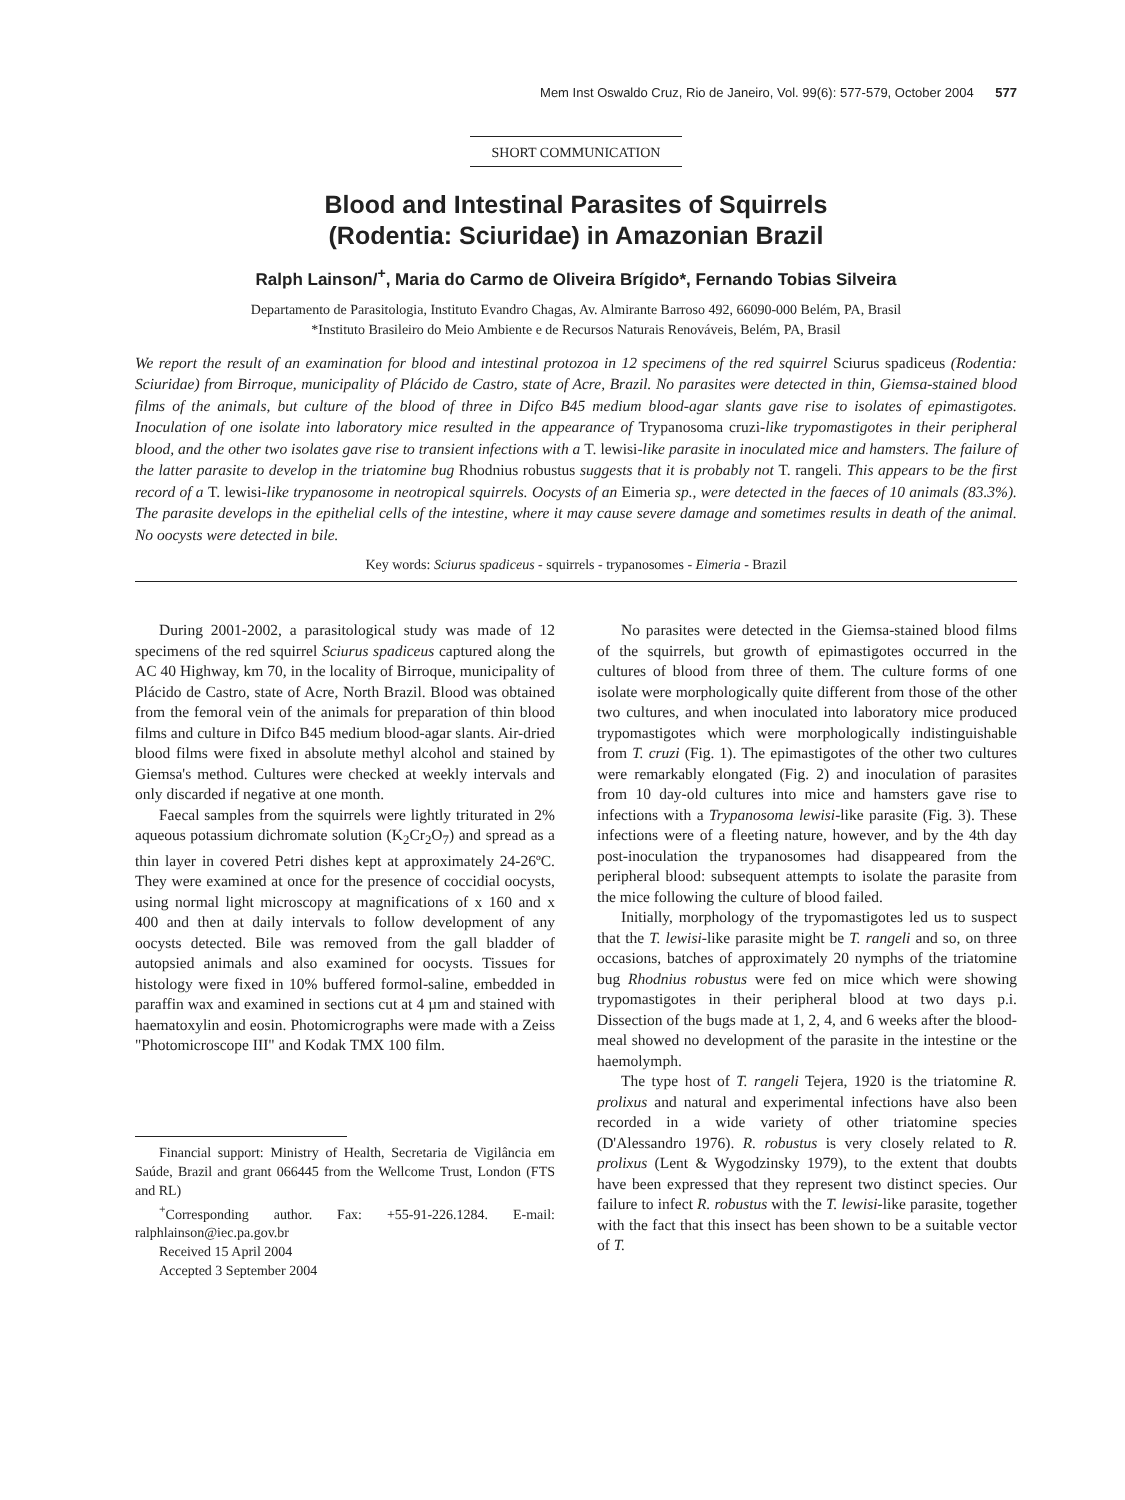Mem Inst Oswaldo Cruz, Rio de Janeiro, Vol. 99(6): 577-579, October 2004 577
SHORT COMMUNICATION
Blood and Intestinal Parasites of Squirrels
(Rodentia: Sciuridae) in Amazonian Brazil
Ralph Lainson/<sup>+</sup>, Maria do Carmo de Oliveira Brígido*, Fernando Tobias Silveira
Departamento de Parasitologia, Instituto Evandro Chagas, Av. Almirante Barroso 492, 66090-000 Belém, PA, Brasil
*Instituto Brasileiro do Meio Ambiente e de Recursos Naturais Renováveis, Belém, PA, Brasil
We report the result of an examination for blood and intestinal protozoa in 12 specimens of the red squirrel Sciurus spadiceus (Rodentia: Sciuridae) from Birroque, municipality of Plácido de Castro, state of Acre, Brazil. No parasites were detected in thin, Giemsa-stained blood films of the animals, but culture of the blood of three in Difco B45 medium blood-agar slants gave rise to isolates of epimastigotes. Inoculation of one isolate into laboratory mice resulted in the appearance of Trypanosoma cruzi-like trypomastigotes in their peripheral blood, and the other two isolates gave rise to transient infections with a T. lewisi-like parasite in inoculated mice and hamsters. The failure of the latter parasite to develop in the triatomine bug Rhodnius robustus suggests that it is probably not T. rangeli. This appears to be the first record of a T. lewisi-like trypanosome in neotropical squirrels. Oocysts of an Eimeria sp., were detected in the faeces of 10 animals (83.3%). The parasite develops in the epithelial cells of the intestine, where it may cause severe damage and sometimes results in death of the animal. No oocysts were detected in bile.
Key words: Sciurus spadiceus - squirrels - trypanosomes - Eimeria - Brazil
During 2001-2002, a parasitological study was made of 12 specimens of the red squirrel Sciurus spadiceus captured along the AC 40 Highway, km 70, in the locality of Birroque, municipality of Plácido de Castro, state of Acre, North Brazil. Blood was obtained from the femoral vein of the animals for preparation of thin blood films and culture in Difco B45 medium blood-agar slants. Air-dried blood films were fixed in absolute methyl alcohol and stained by Giemsa's method. Cultures were checked at weekly intervals and only discarded if negative at one month.
Faecal samples from the squirrels were lightly triturated in 2% aqueous potassium dichromate solution (K<sub>2</sub>Cr<sub>2</sub>O<sub>7</sub>) and spread as a thin layer in covered Petri dishes kept at approximately 24-26ºC. They were examined at once for the presence of coccidial oocysts, using normal light microscopy at magnifications of x 160 and x 400 and then at daily intervals to follow development of any oocysts detected. Bile was removed from the gall bladder of autopsied animals and also examined for oocysts. Tissues for histology were fixed in 10% buffered formol-saline, embedded in paraffin wax and examined in sections cut at 4 µm and stained with haematoxylin and eosin. Photomicrographs were made with a Zeiss "Photomicroscope III" and Kodak TMX 100 film.
Financial support: Ministry of Health, Secretaria de Vigilância em Saúde, Brazil and grant 066445 from the Wellcome Trust, London (FTS and RL)
<sup>+</sup>Corresponding author. Fax: +55-91-226.1284. E-mail: ralphlainson@iec.pa.gov.br
Received 15 April 2004
Accepted 3 September 2004
No parasites were detected in the Giemsa-stained blood films of the squirrels, but growth of epimastigotes occurred in the cultures of blood from three of them. The culture forms of one isolate were morphologically quite different from those of the other two cultures, and when inoculated into laboratory mice produced trypomastigotes which were morphologically indistinguishable from T. cruzi (Fig. 1). The epimastigotes of the other two cultures were remarkably elongated (Fig. 2) and inoculation of parasites from 10 day-old cultures into mice and hamsters gave rise to infections with a Trypanosoma lewisi-like parasite (Fig. 3). These infections were of a fleeting nature, however, and by the 4th day post-inoculation the trypanosomes had disappeared from the peripheral blood: subsequent attempts to isolate the parasite from the mice following the culture of blood failed.
Initially, morphology of the trypomastigotes led us to suspect that the T. lewisi-like parasite might be T. rangeli and so, on three occasions, batches of approximately 20 nymphs of the triatomine bug Rhodnius robustus were fed on mice which were showing trypomastigotes in their peripheral blood at two days p.i. Dissection of the bugs made at 1, 2, 4, and 6 weeks after the blood-meal showed no development of the parasite in the intestine or the haemolymph.
The type host of T. rangeli Tejera, 1920 is the triatomine R. prolixus and natural and experimental infections have also been recorded in a wide variety of other triatomine species (D'Alessandro 1976). R. robustus is very closely related to R. prolixus (Lent & Wygodzinsky 1979), to the extent that doubts have been expressed that they represent two distinct species. Our failure to infect R. robustus with the T. lewisi-like parasite, together with the fact that this insect has been shown to be a suitable vector of T.